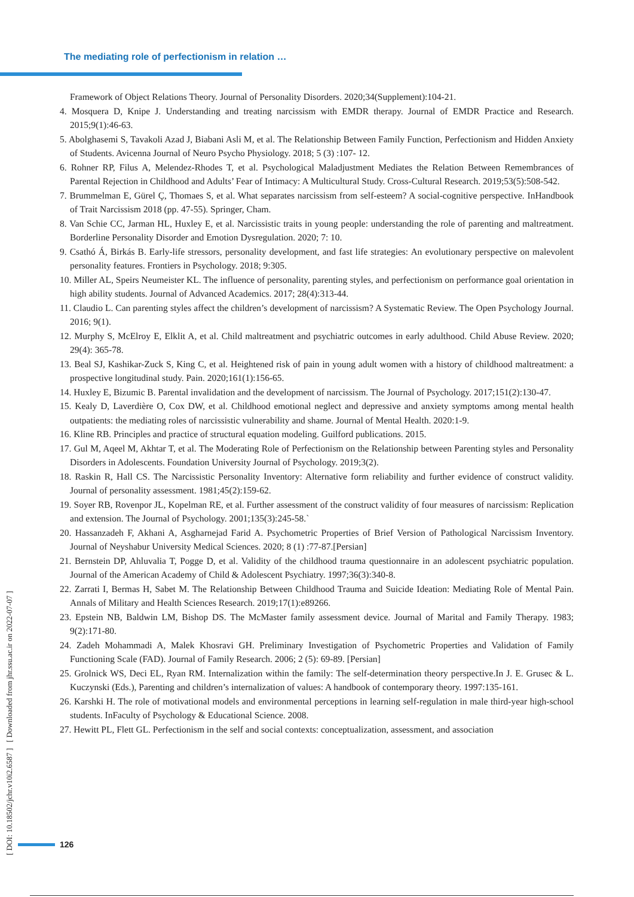The mediating role of perfectionism in relation …
Framework of Object Relations Theory. Journal of Personality Disorders. 2020;34(Supplement):104-21.
4. Mosquera D, Knipe J. Understanding and treating narcissism with EMDR therapy. Journal of EMDR Practice and Research. 2015;9(1):46-63.
5. Abolghasemi S, Tavakoli Azad J, Biabani Asli M, et al. The Relationship Between Family Function, Perfectionism and Hidden Anxiety of Students. Avicenna Journal of Neuro Psycho Physiology. 2018; 5 (3) :107- 12.
6. Rohner RP, Filus A, Melendez-Rhodes T, et al. Psychological Maladjustment Mediates the Relation Between Remembrances of Parental Rejection in Childhood and Adults’ Fear of Intimacy: A Multicultural Study. Cross-Cultural Research. 2019;53(5):508-542.
7. Brummelman E, Gürel Ç, Thomaes S, et al. What separates narcissism from self-esteem? A social-cognitive perspective. InHandbook of Trait Narcissism 2018 (pp. 47-55). Springer, Cham.
8. Van Schie CC, Jarman HL, Huxley E, et al. Narcissistic traits in young people: understanding the role of parenting and maltreatment. Borderline Personality Disorder and Emotion Dysregulation. 2020; 7: 10.
9. Csathó Á, Birkás B. Early-life stressors, personality development, and fast life strategies: An evolutionary perspective on malevolent personality features. Frontiers in Psychology. 2018; 9:305.
10. Miller AL, Speirs Neumeister KL. The influence of personality, parenting styles, and perfectionism on performance goal orientation in high ability students. Journal of Advanced Academics. 2017; 28(4):313-44.
11. Claudio L. Can parenting styles affect the children’s development of narcissism? A Systematic Review. The Open Psychology Journal. 2016; 9(1).
12. Murphy S, McElroy E, Elklit A, et al. Child maltreatment and psychiatric outcomes in early adulthood. Child Abuse Review. 2020; 29(4): 365-78.
13. Beal SJ, Kashikar-Zuck S, King C, et al. Heightened risk of pain in young adult women with a history of childhood maltreatment: a prospective longitudinal study. Pain. 2020;161(1):156-65.
14. Huxley E, Bizumic B. Parental invalidation and the development of narcissism. The Journal of Psychology. 2017;151(2):130-47.
15. Kealy D, Laverdière O, Cox DW, et al. Childhood emotional neglect and depressive and anxiety symptoms among mental health outpatients: the mediating roles of narcissistic vulnerability and shame. Journal of Mental Health. 2020:1-9.
16. Kline RB. Principles and practice of structural equation modeling. Guilford publications. 2015.
17. Gul M, Aqeel M, Akhtar T, et al. The Moderating Role of Perfectionism on the Relationship between Parenting styles and Personality Disorders in Adolescents. Foundation University Journal of Psychology. 2019;3(2).
18. Raskin R, Hall CS. The Narcissistic Personality Inventory: Alternative form reliability and further evidence of construct validity. Journal of personality assessment. 1981;45(2):159-62.
19. Soyer RB, Rovenpor JL, Kopelman RE, et al. Further assessment of the construct validity of four measures of narcissism: Replication and extension. The Journal of Psychology. 2001;135(3):245-58.`
20. Hassanzadeh F, Akhani A, Asgharnejad Farid A. Psychometric Properties of Brief Version of Pathological Narcissism Inventory. Journal of Neyshabur University Medical Sciences. 2020; 8 (1) :77-87.[Persian]
21. Bernstein DP, Ahluvalia T, Pogge D, et al. Validity of the childhood trauma questionnaire in an adolescent psychiatric population. Journal of the American Academy of Child & Adolescent Psychiatry. 1997;36(3):340-8.
22. Zarrati I, Bermas H, Sabet M. The Relationship Between Childhood Trauma and Suicide Ideation: Mediating Role of Mental Pain. Annals of Military and Health Sciences Research. 2019;17(1):e89266.
23. Epstein NB, Baldwin LM, Bishop DS. The McMaster family assessment device. Journal of Marital and Family Therapy. 1983; 9(2):171-80.
24. Zadeh Mohammadi A, Malek Khosravi GH. Preliminary Investigation of Psychometric Properties and Validation of Family Functioning Scale (FAD). Journal of Family Research. 2006; 2 (5): 69-89. [Persian]
25. Grolnick WS, Deci EL, Ryan RM. Internalization within the family: The self-determination theory perspective.In J. E. Grusec & L. Kuczynski (Eds.), Parenting and children’s internalization of values: A handbook of contemporary theory. 1997:135-161.
26. Karshki H. The role of motivational models and environmental perceptions in learning self-regulation in male third-year high-school students. InFaculty of Psychology & Educational Science. 2008.
27. Hewitt PL, Flett GL. Perfectionism in the self and social contexts: conceptualization, assessment, and association
[ DOI: 10.18502/jchr.v10i2.6587 ] [ Downloaded from jhr.ssu.ac.ir on 2022-07-07 ]
126